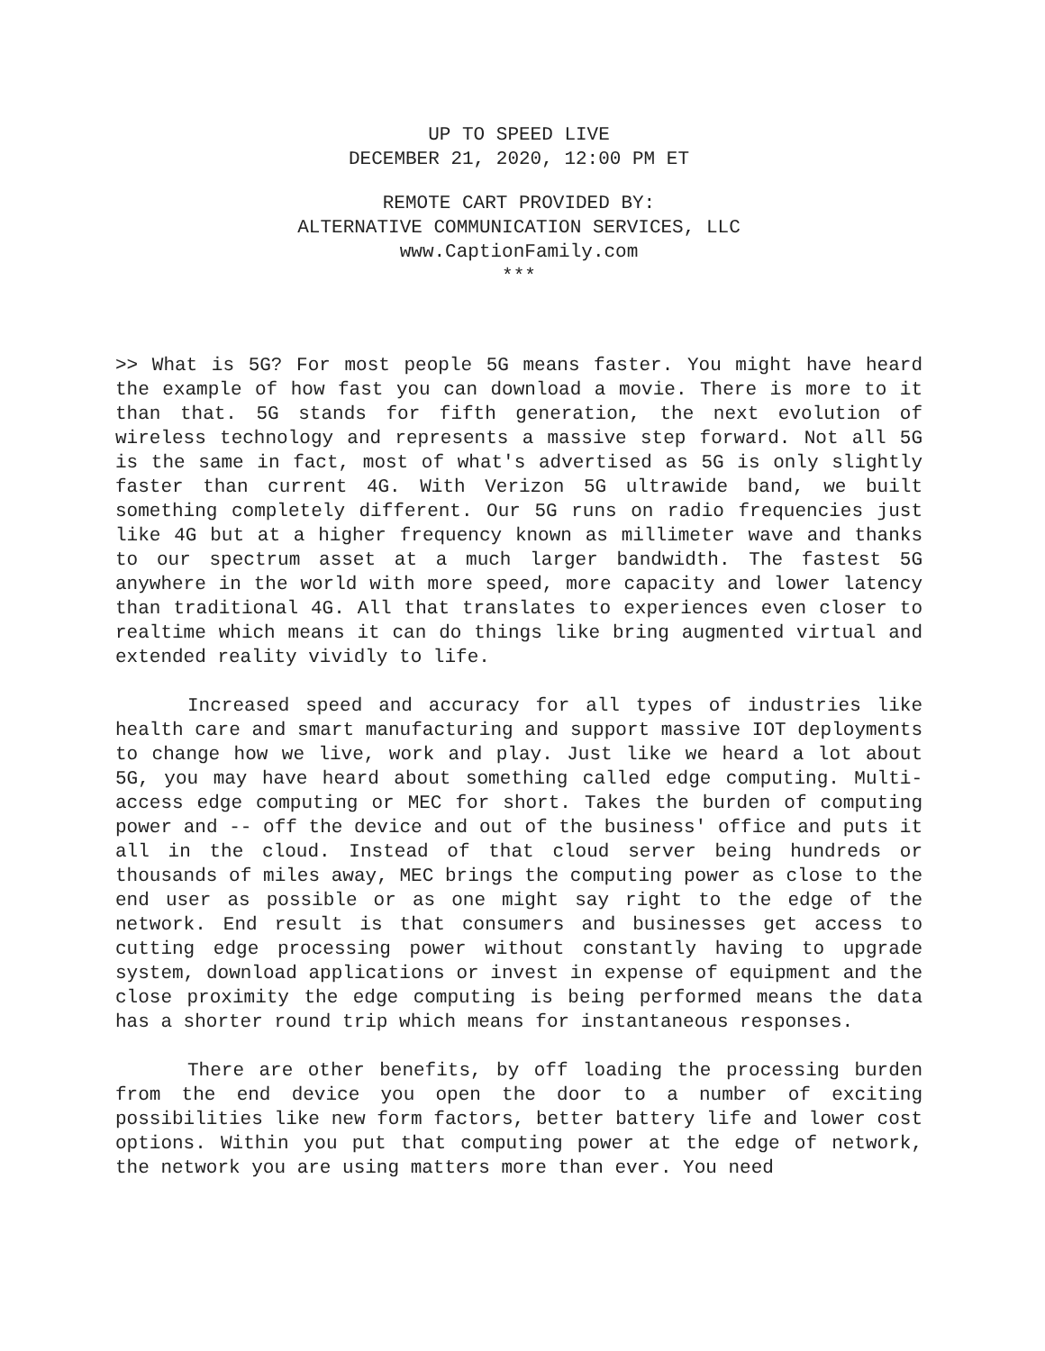UP TO SPEED LIVE
DECEMBER 21, 2020, 12:00 PM ET
REMOTE CART PROVIDED BY:
ALTERNATIVE COMMUNICATION SERVICES, LLC
www.CaptionFamily.com
***
>> What is 5G? For most people 5G means faster. You might have heard the example of how fast you can download a movie. There is more to it than that. 5G stands for fifth generation, the next evolution of wireless technology and represents a massive step forward. Not all 5G is the same in fact, most of what's advertised as 5G is only slightly faster than current 4G. With Verizon 5G ultrawide band, we built something completely different. Our 5G runs on radio frequencies just like 4G but at a higher frequency known as millimeter wave and thanks to our spectrum asset at a much larger bandwidth. The fastest 5G anywhere in the world with more speed, more capacity and lower latency than traditional 4G. All that translates to experiences even closer to realtime which means it can do things like bring augmented virtual and extended reality vividly to life.
Increased speed and accuracy for all types of industries like health care and smart manufacturing and support massive IOT deployments to change how we live, work and play. Just like we heard a lot about 5G, you may have heard about something called edge computing. Multi-access edge computing or MEC for short. Takes the burden of computing power and -- off the device and out of the business' office and puts it all in the cloud. Instead of that cloud server being hundreds or thousands of miles away, MEC brings the computing power as close to the end user as possible or as one might say right to the edge of the network. End result is that consumers and businesses get access to cutting edge processing power without constantly having to upgrade system, download applications or invest in expense of equipment and the close proximity the edge computing is being performed means the data has a shorter round trip which means for instantaneous responses.
There are other benefits, by off loading the processing burden from the end device you open the door to a number of exciting possibilities like new form factors, better battery life and lower cost options. Within you put that computing power at the edge of network, the network you are using matters more than ever. You need